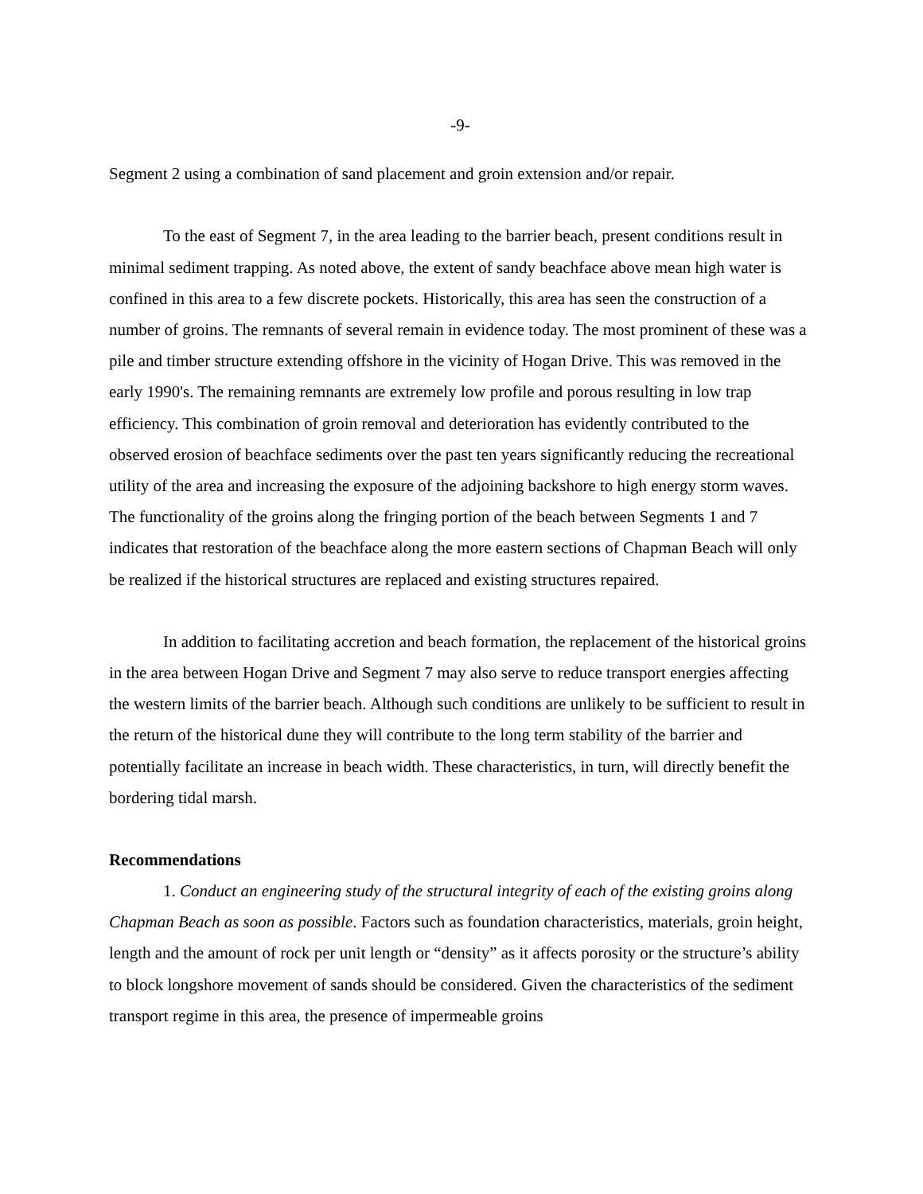-9-
Segment 2 using a combination of sand placement and groin extension and/or repair.
To the east of Segment 7, in the area leading to the barrier beach, present conditions result in minimal sediment trapping. As noted above, the extent of sandy beachface above mean high water is confined in this area to a few discrete pockets. Historically, this area has seen the construction of a number of groins. The remnants of several remain in evidence today. The most prominent of these was a pile and timber structure extending offshore in the vicinity of Hogan Drive. This was removed in the early 1990's. The remaining remnants are extremely low profile and porous resulting in low trap efficiency. This combination of groin removal and deterioration has evidently contributed to the observed erosion of beachface sediments over the past ten years significantly reducing the recreational utility of the area and increasing the exposure of the adjoining backshore to high energy storm waves. The functionality of the groins along the fringing portion of the beach between Segments 1 and 7 indicates that restoration of the beachface along the more eastern sections of Chapman Beach will only be realized if the historical structures are replaced and existing structures repaired.
In addition to facilitating accretion and beach formation, the replacement of the historical groins in the area between Hogan Drive and Segment 7 may also serve to reduce transport energies affecting the western limits of the barrier beach. Although such conditions are unlikely to be sufficient to result in the return of the historical dune they will contribute to the long term stability of the barrier and potentially facilitate an increase in beach width. These characteristics, in turn, will directly benefit the bordering tidal marsh.
Recommendations
1. Conduct an engineering study of the structural integrity of each of the existing groins along Chapman Beach as soon as possible. Factors such as foundation characteristics, materials, groin height, length and the amount of rock per unit length or “density” as it affects porosity or the structure’s ability to block longshore movement of sands should be considered. Given the characteristics of the sediment transport regime in this area, the presence of impermeable groins